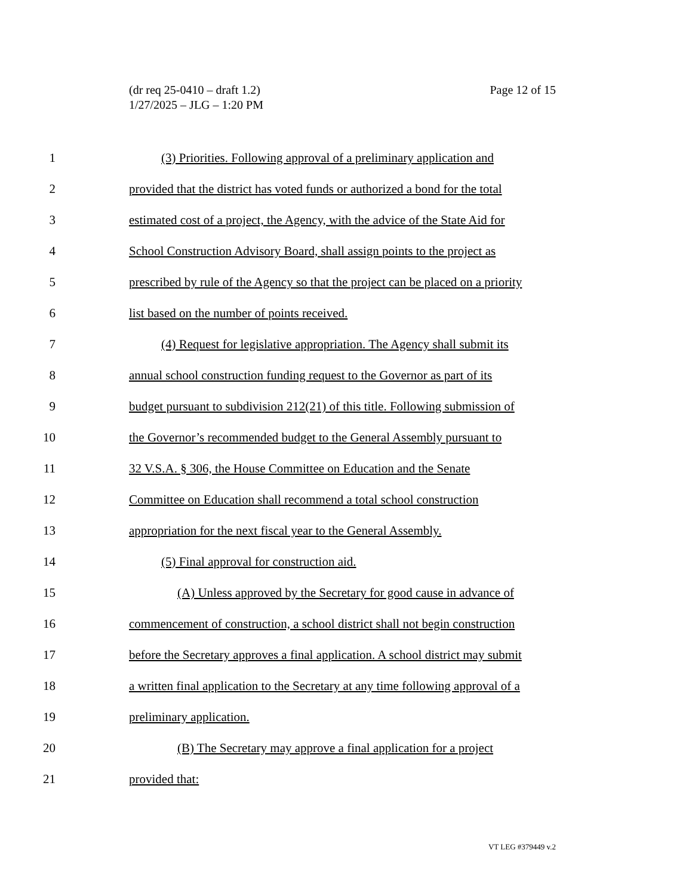Page 12 of 15 (dr req 25-0410 – draft 1.2)
1/27/2025 – JLG – 1:20 PM
1 (3) Priorities. Following approval of a preliminary application and
2 provided that the district has voted funds or authorized a bond for the total
3 estimated cost of a project, the Agency, with the advice of the State Aid for
4 School Construction Advisory Board, shall assign points to the project as
5 prescribed by rule of the Agency so that the project can be placed on a priority
6 list based on the number of points received.
7 (4) Request for legislative appropriation. The Agency shall submit its
8 annual school construction funding request to the Governor as part of its
9 budget pursuant to subdivision 212(21) of this title. Following submission of
10 the Governor’s recommended budget to the General Assembly pursuant to
11 32 V.S.A. § 306, the House Committee on Education and the Senate
12 Committee on Education shall recommend a total school construction
13 appropriation for the next fiscal year to the General Assembly.
14 (5) Final approval for construction aid.
15 (A) Unless approved by the Secretary for good cause in advance of
16 commencement of construction, a school district shall not begin construction
17 before the Secretary approves a final application. A school district may submit
18 a written final application to the Secretary at any time following approval of a
19 preliminary application.
20 (B) The Secretary may approve a final application for a project
21 provided that:
VT LEG #379449 v.2